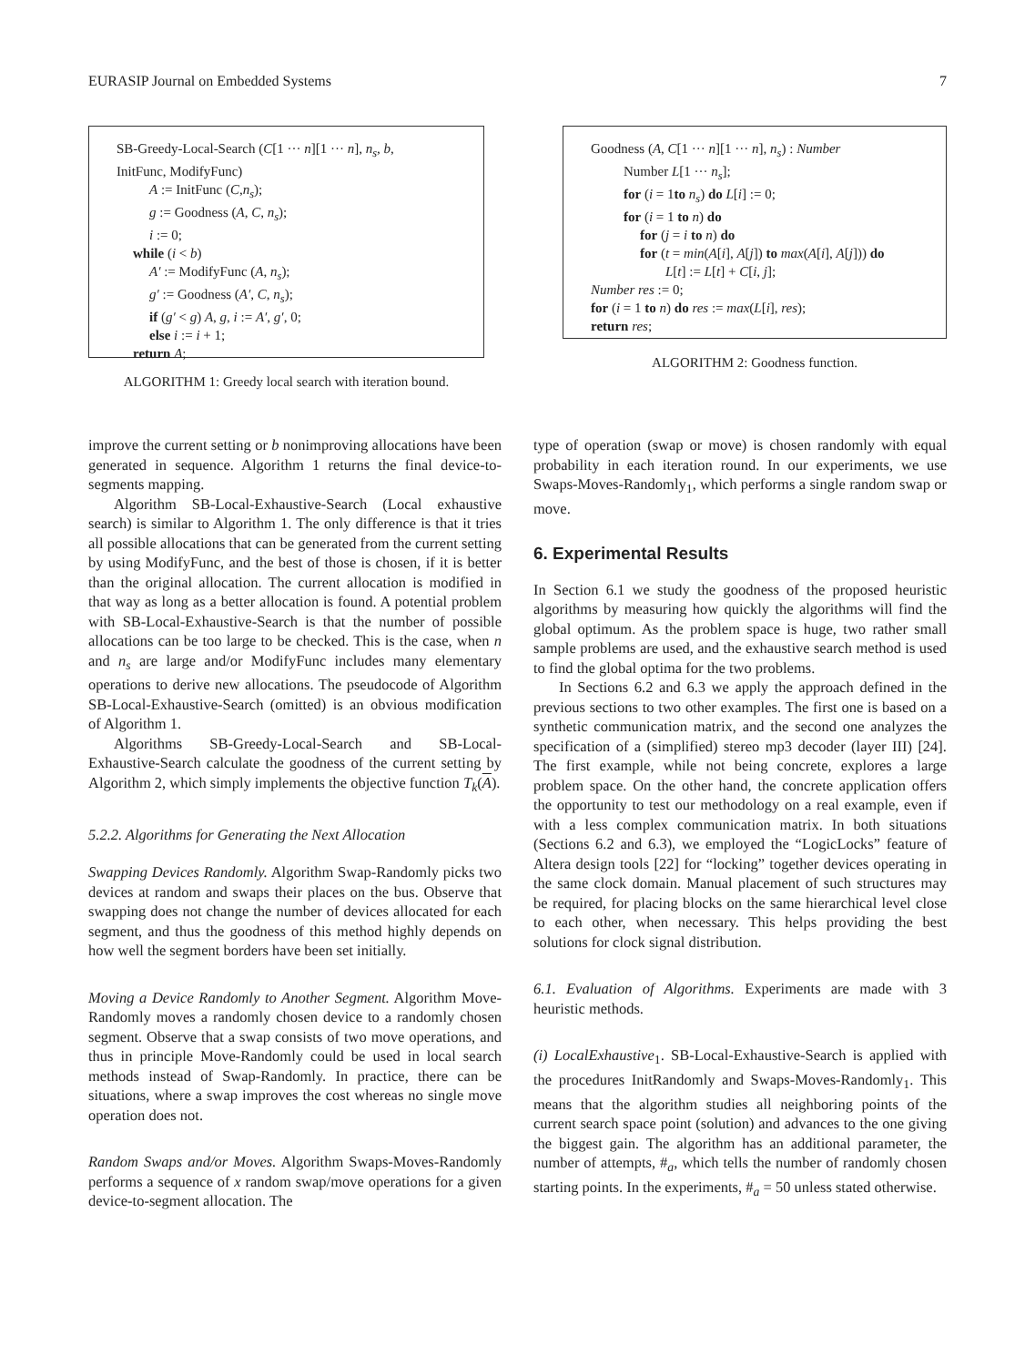EURASIP Journal on Embedded Systems 7
SB-Greedy-Local-Search (C[1 ··· n][1 ··· n], n<sub>s</sub>, b,
InitFunc, ModifyFunc)
A := InitFunc (C,n<sub>s</sub>);
g := Goodness (A, C, n<sub>s</sub>);
i := 0;
while (i < b)
A′ := ModifyFunc (A, n<sub>s</sub>);
g′ := Goodness (A′, C, n<sub>s</sub>);
if (g′ < g) A, g, i := A′, g′, 0;
else i := i + 1;
return A;
ALGORITHM 1: Greedy local search with iteration bound.
Goodness (A, C[1 ··· n][1 ··· n], n<sub>s</sub>) : Number
Number L[1 ··· n<sub>s</sub>];
for (i = 1to n<sub>s</sub>) do L[i] := 0;
for (i = 1 to n) do
for (j = i to n) do
for (t = min(A[i], A[j]) to max(A[i], A[j])) do
L[t] := L[t] + C[i, j];
Number res := 0;
for (i = 1 to n) do res := max(L[i], res);
return res;
ALGORITHM 2: Goodness function.
improve the current setting or b nonimproving allocations have been generated in sequence. Algorithm 1 returns the final device-to-segments mapping.
Algorithm SB-Local-Exhaustive-Search (Local exhaustive search) is similar to Algorithm 1. The only difference is that it tries all possible allocations that can be generated from the current setting by using ModifyFunc, and the best of those is chosen, if it is better than the original allocation. The current allocation is modified in that way as long as a better allocation is found. A potential problem with SB-Local-Exhaustive-Search is that the number of possible allocations can be too large to be checked. This is the case, when n and n<sub>s</sub> are large and/or ModifyFunc includes many elementary operations to derive new allocations. The pseudocode of Algorithm SB-Local-Exhaustive-Search (omitted) is an obvious modification of Algorithm 1.
Algorithms SB-Greedy-Local-Search and SB-Local-Exhaustive-Search calculate the goodness of the current setting by Algorithm 2, which simply implements the objective function T<sub>k</sub>(A).
5.2.2. Algorithms for Generating the Next Allocation
Swapping Devices Randomly. Algorithm Swap-Randomly picks two devices at random and swaps their places on the bus. Observe that swapping does not change the number of devices allocated for each segment, and thus the goodness of this method highly depends on how well the segment borders have been set initially.
Moving a Device Randomly to Another Segment. Algorithm Move-Randomly moves a randomly chosen device to a randomly chosen segment. Observe that a swap consists of two move operations, and thus in principle Move-Randomly could be used in local search methods instead of Swap-Randomly. In practice, there can be situations, where a swap improves the cost whereas no single move operation does not.
Random Swaps and/or Moves. Algorithm Swaps-Moves-Randomly performs a sequence of x random swap/move operations for a given device-to-segment allocation. The
type of operation (swap or move) is chosen randomly with equal probability in each iteration round. In our experiments, we use Swaps-Moves-Randomly<sub>1</sub>, which performs a single random swap or move.
6. Experimental Results
In Section 6.1 we study the goodness of the proposed heuristic algorithms by measuring how quickly the algorithms will find the global optimum. As the problem space is huge, two rather small sample problems are used, and the exhaustive search method is used to find the global optima for the two problems.
In Sections 6.2 and 6.3 we apply the approach defined in the previous sections to two other examples. The first one is based on a synthetic communication matrix, and the second one analyzes the specification of a (simplified) stereo mp3 decoder (layer III) [24]. The first example, while not being concrete, explores a large problem space. On the other hand, the concrete application offers the opportunity to test our methodology on a real example, even if with a less complex communication matrix. In both situations (Sections 6.2 and 6.3), we employed the “LogicLocks” feature of Altera design tools [22] for “locking” together devices operating in the same clock domain. Manual placement of such structures may be required, for placing blocks on the same hierarchical level close to each other, when necessary. This helps providing the best solutions for clock signal distribution.
6.1. Evaluation of Algorithms. Experiments are made with 3 heuristic methods.
(i) LocalExhaustive<sub>1</sub>. SB-Local-Exhaustive-Search is applied with the procedures InitRandomly and Swaps-Moves-Randomly<sub>1</sub>. This means that the algorithm studies all neighboring points of the current search space point (solution) and advances to the one giving the biggest gain. The algorithm has an additional parameter, the number of attempts, #<sub>a</sub>, which tells the number of randomly chosen starting points. In the experiments, #<sub>a</sub> = 50 unless stated otherwise.